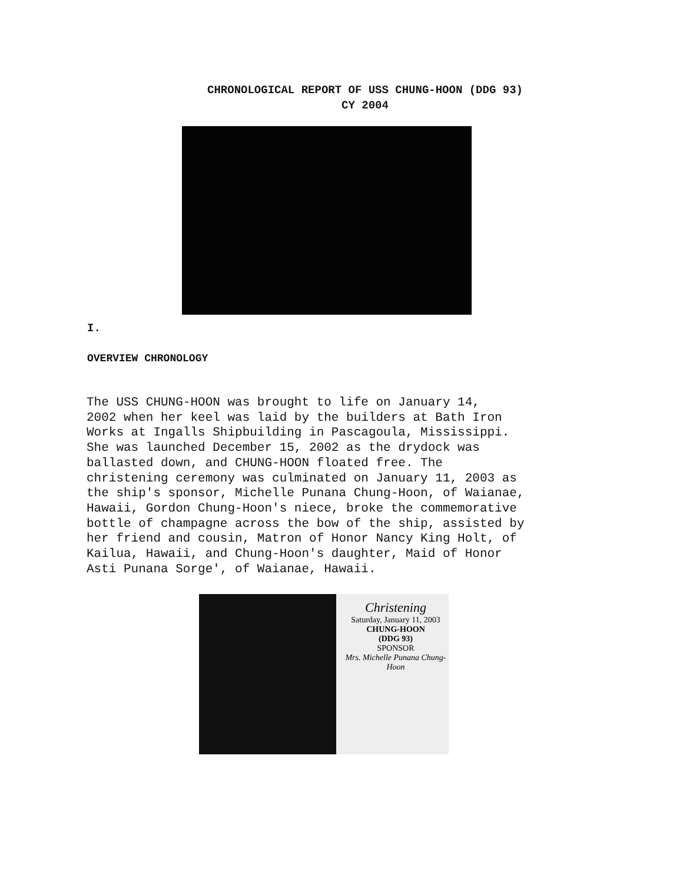CHRONOLOGICAL REPORT OF USS CHUNG-HOON (DDG 93)
CY 2004
I.
OVERVIEW CHRONOLOGY
The USS CHUNG-HOON was brought to life on January 14, 2002 when her keel was laid by the builders at Bath Iron Works at Ingalls Shipbuilding in Pascagoula, Mississippi. She was launched December 15, 2002 as the drydock was ballasted down, and CHUNG-HOON floated free. The christening ceremony was culminated on January 11, 2003 as the ship's sponsor, Michelle Punana Chung-Hoon, of Waianae, Hawaii, Gordon Chung-Hoon's niece, broke the commemorative bottle of champagne across the bow of the ship, assisted by her friend and cousin, Matron of Honor Nancy King Holt, of Kailua, Hawaii, and Chung-Hoon's daughter, Maid of Honor Asti Punana Sorge', of Waianae, Hawaii.
Christening
Saturday, January 11, 2003
CHUNG-HOON
(DDG 93)
SPONSOR
Mrs. Michelle Punana Chung-Hoon